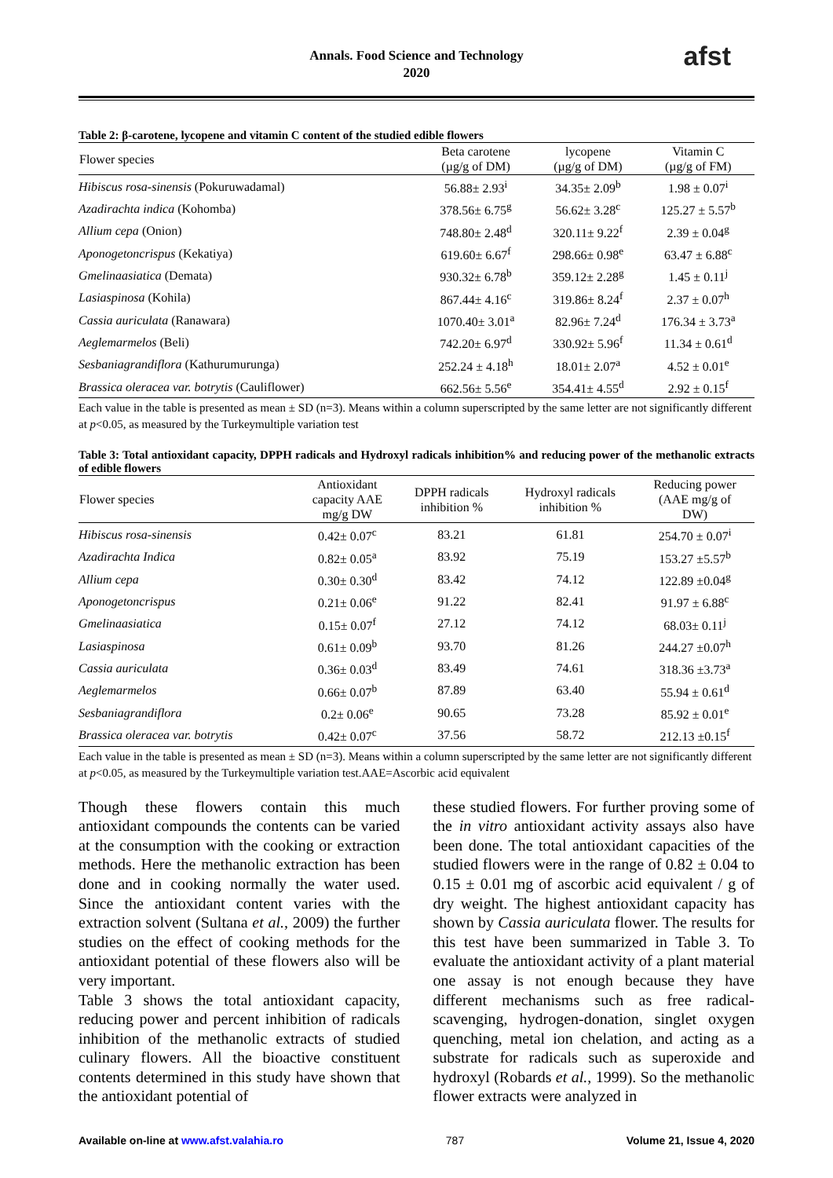Annals. Food Science and Technology
2020
afst
Table 2: β-carotene, lycopene and vitamin C content of the studied edible flowers
| Flower species | Beta carotene (µg/g of DM) | lycopene (µg/g of DM) | Vitamin C (µg/g of FM) |
| --- | --- | --- | --- |
| Hibiscus rosa-sinensis (Pokuruwadamal) | 56.88± 2.93<sup>i</sup> | 34.35± 2.09<sup>b</sup> | 1.98 ± 0.07<sup>i</sup> |
| Azadirachta indica (Kohomba) | 378.56± 6.75<sup>g</sup> | 56.62± 3.28<sup>c</sup> | 125.27 ± 5.57<sup>b</sup> |
| Allium cepa (Onion) | 748.80± 2.48<sup>d</sup> | 320.11± 9.22<sup>f</sup> | 2.39 ± 0.04<sup>g</sup> |
| Aponogetoncrispus (Kekatiya) | 619.60± 6.67<sup>f</sup> | 298.66± 0.98<sup>e</sup> | 63.47 ± 6.88<sup>c</sup> |
| Gmelinaasiatica (Demata) | 930.32± 6.78<sup>b</sup> | 359.12± 2.28<sup>g</sup> | 1.45 ± 0.11<sup>j</sup> |
| Lasiaspinosa (Kohila) | 867.44± 4.16<sup>c</sup> | 319.86± 8.24<sup>f</sup> | 2.37 ± 0.07<sup>h</sup> |
| Cassia auriculata (Ranawara) | 1070.40± 3.01<sup>a</sup> | 82.96± 7.24<sup>d</sup> | 176.34 ± 3.73<sup>a</sup> |
| Aeglemarmelos (Beli) | 742.20± 6.97<sup>d</sup> | 330.92± 5.96<sup>f</sup> | 11.34 ± 0.61<sup>d</sup> |
| Sesbaniagrandiflora (Kathurumurunga) | 252.24 ± 4.18<sup>h</sup> | 18.01± 2.07<sup>a</sup> | 4.52 ± 0.01<sup>e</sup> |
| Brassica oleracea var. botrytis (Cauliflower) | 662.56± 5.56<sup>e</sup> | 354.41± 4.55<sup>d</sup> | 2.92 ± 0.15<sup>f</sup> |
Each value in the table is presented as mean ± SD (n=3). Means within a column superscripted by the same letter are not significantly different at p<0.05, as measured by the Turkeymultiple variation test
Table 3: Total antioxidant capacity, DPPH radicals and Hydroxyl radicals inhibition% and reducing power of the methanolic extracts of edible flowers
| Flower species | Antioxidant capacity AAE mg/g DW | DPPH radicals inhibition % | Hydroxyl radicals inhibition % | Reducing power (AAE mg/g of DW) |
| --- | --- | --- | --- | --- |
| Hibiscus rosa-sinensis | 0.42± 0.07<sup>c</sup> | 83.21 | 61.81 | 254.70 ± 0.07<sup>i</sup> |
| Azadirachta Indica | 0.82± 0.05<sup>a</sup> | 83.92 | 75.19 | 153.27 ±5.57<sup>b</sup> |
| Allium cepa | 0.30± 0.30<sup>d</sup> | 83.42 | 74.12 | 122.89 ±0.04<sup>g</sup> |
| Aponogetoncrispus | 0.21± 0.06<sup>e</sup> | 91.22 | 82.41 | 91.97 ± 6.88<sup>c</sup> |
| Gmelinaasiatica | 0.15± 0.07<sup>f</sup> | 27.12 | 74.12 | 68.03± 0.11<sup>j</sup> |
| Lasiaspinosa | 0.61± 0.09<sup>b</sup> | 93.70 | 81.26 | 244.27 ±0.07<sup>h</sup> |
| Cassia auriculata | 0.36± 0.03<sup>d</sup> | 83.49 | 74.61 | 318.36 ±3.73<sup>a</sup> |
| Aeglemarmelos | 0.66± 0.07<sup>b</sup> | 87.89 | 63.40 | 55.94 ± 0.61<sup>d</sup> |
| Sesbaniagrandiflora | 0.2± 0.06<sup>e</sup> | 90.65 | 73.28 | 85.92 ± 0.01<sup>e</sup> |
| Brassica oleracea var. botrytis | 0.42± 0.07<sup>c</sup> | 37.56 | 58.72 | 212.13 ±0.15<sup>f</sup> |
Each value in the table is presented as mean ± SD (n=3). Means within a column superscripted by the same letter are not significantly different at p<0.05, as measured by the Turkeymultiple variation test.AAE=Ascorbic acid equivalent
Though these flowers contain this much antioxidant compounds the contents can be varied at the consumption with the cooking or extraction methods. Here the methanolic extraction has been done and in cooking normally the water used. Since the antioxidant content varies with the extraction solvent (Sultana et al., 2009) the further studies on the effect of cooking methods for the antioxidant potential of these flowers also will be very important.
Table 3 shows the total antioxidant capacity, reducing power and percent inhibition of radicals inhibition of the methanolic extracts of studied culinary flowers. All the bioactive constituent contents determined in this study have shown that the antioxidant potential of
these studied flowers. For further proving some of the in vitro antioxidant activity assays also have been done. The total antioxidant capacities of the studied flowers were in the range of 0.82 ± 0.04 to 0.15 ± 0.01 mg of ascorbic acid equivalent / g of dry weight. The highest antioxidant capacity has shown by Cassia auriculata flower. The results for this test have been summarized in Table 3. To evaluate the antioxidant activity of a plant material one assay is not enough because they have different mechanisms such as free radical-scavenging, hydrogen-donation, singlet oxygen quenching, metal ion chelation, and acting as a substrate for radicals such as superoxide and hydroxyl (Robards et al., 1999). So the methanolic flower extracts were analyzed in
Available on-line at www.afst.valahia.ro 787 Volume 21, Issue 4, 2020